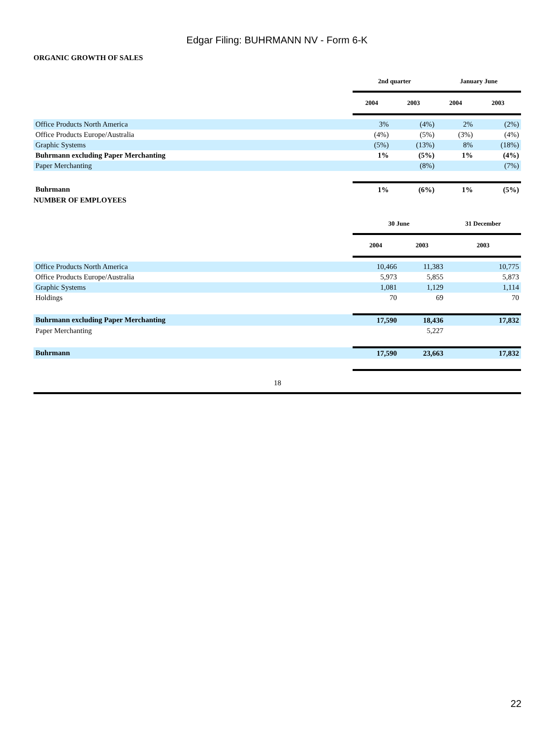Edgar Filing: BUHRMANN NV - Form 6-K
ORGANIC GROWTH OF SALES
| | 2nd quarter | | January June | |
| --- | --- | --- | --- | --- |
| | 2004 | 2003 | 2004 | 2003 |
| Office Products North America | 3% | (4%) | 2% | (2%) |
| Office Products Europe/Australia | (4%) | (5%) | (3%) | (4%) |
| Graphic Systems | (5%) | (13%) | 8% | (18%) |
| Buhrmann excluding Paper Merchanting | 1% | (5%) | 1% | (4%) |
| Paper Merchanting | | (8%) | | (7%) |
| Buhrmann | 1% | (6%) | 1% | (5%) |
NUMBER OF EMPLOYEES
| | 30 June | | 31 December |
| --- | --- | --- | --- |
| | 2004 | 2003 | 2003 |
| Office Products North America | 10,466 | 11,383 | 10,775 |
| Office Products Europe/Australia | 5,973 | 5,855 | 5,873 |
| Graphic Systems | 1,081 | 1,129 | 1,114 |
| Holdings | 70 | 69 | 70 |
| Buhrmann excluding Paper Merchanting | 17,590 | 18,436 | 17,832 |
| Paper Merchanting | | 5,227 | |
| Buhrmann | 17,590 | 23,663 | 17,832 |
18
22